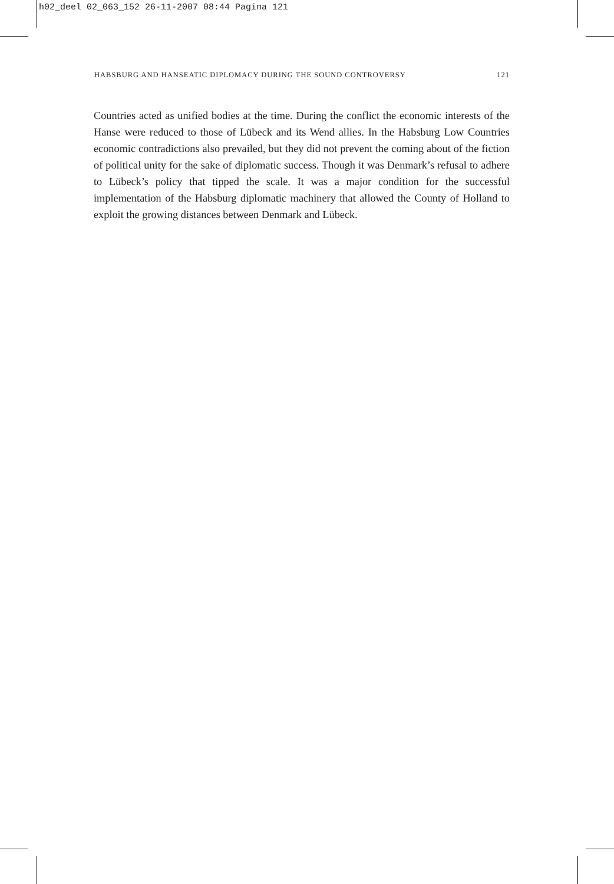h02_deel 02_063_152 26-11-2007 08:44 Pagina 121
HABSBURG AND HANSEATIC DIPLOMACY DURING THE SOUND CONTROVERSY 121
Countries acted as unified bodies at the time. During the conflict the economic interests of the Hanse were reduced to those of Lübeck and its Wend allies. In the Habsburg Low Countries economic contradictions also prevailed, but they did not prevent the coming about of the fiction of political unity for the sake of diplomatic success. Though it was Denmark’s refusal to adhere to Lübeck’s policy that tipped the scale. It was a major condition for the successful implementation of the Habsburg diplomatic machinery that allowed the County of Holland to exploit the growing distances between Denmark and Lübeck.